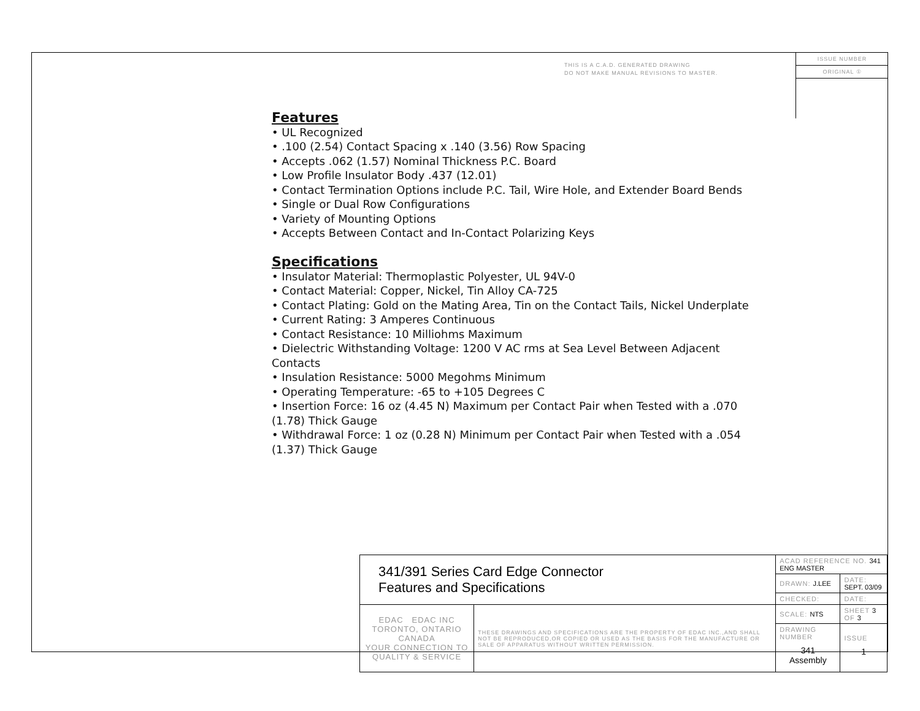THIS IS A C.A.D. GENERATED DRAWING
DO NOT MAKE MANUAL REVISIONS TO MASTER.
ISSUE NUMBER
ORIGINAL ①
Features
• UL Recognized
• .100 (2.54) Contact Spacing x .140 (3.56) Row Spacing
• Accepts .062 (1.57) Nominal Thickness P.C. Board
• Low Profile Insulator Body .437 (12.01)
• Contact Termination Options include P.C. Tail, Wire Hole, and Extender Board Bends
• Single or Dual Row Configurations
• Variety of Mounting Options
• Accepts Between Contact and In-Contact Polarizing Keys
Specifications
• Insulator Material: Thermoplastic Polyester, UL 94V-0
• Contact Material: Copper, Nickel, Tin Alloy CA-725
• Contact Plating: Gold on the Mating Area, Tin on the Contact Tails, Nickel Underplate
• Current Rating: 3 Amperes Continuous
• Contact Resistance: 10 Milliohms Maximum
• Dielectric Withstanding Voltage: 1200 V AC rms at Sea Level Between Adjacent Contacts
• Insulation Resistance: 5000 Megohms Minimum
• Operating Temperature: -65 to +105 Degrees C
• Insertion Force: 16 oz (4.45 N) Maximum per Contact Pair when Tested with a .070 (1.78) Thick Gauge
• Withdrawal Force: 1 oz (0.28 N) Minimum per Contact Pair when Tested with a .054 (1.37) Thick Gauge
| 341/391 Series Card Edge Connector Features and Specifications | | ACAD REFERENCE NO. 341 ENG MASTER | | |
| | | DRAWN: J.LEE | DATE: SEPT. 03/09 | |
| | | CHECKED: | DATE: | |
| EDAC EDAC INC TORONTO, ONTARIO CANADA YOUR CONNECTION TO QUALITY & SERVICE | THESE DRAWINGS AND SPECIFICATIONS ARE THE PROPERTY OF EDAC INC.,AND SHALL NOT BE REPRODUCED,OR COPIED OR USED AS THE BASIS FOR THE MANUFACTURE OR SALE OF APPARATUS WITHOUT WRITTEN PERMISSION. | SCALE: NTS | SHEET 3 OF 3 | |
| | | DRAWING NUMBER 341 Assembly | | ISSUE 1 |